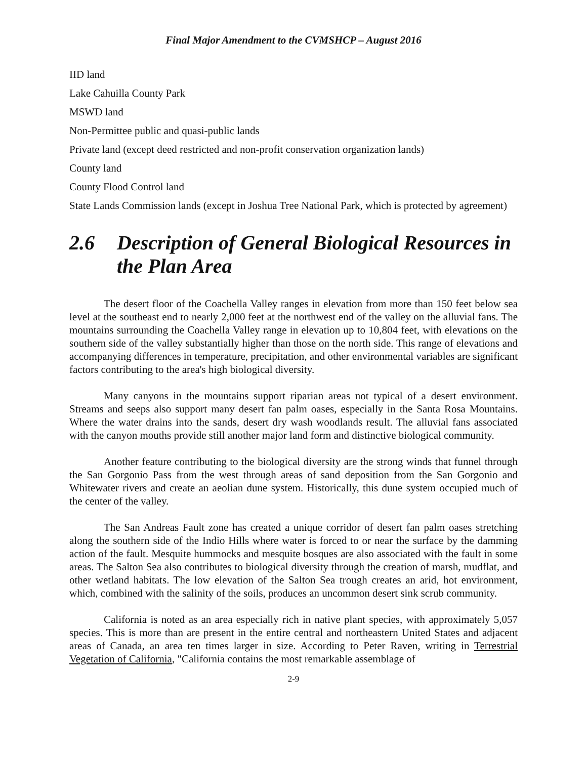Final Major Amendment to the CVMSHCP – August 2016
IID land
Lake Cahuilla County Park
MSWD land
Non-Permittee public and quasi-public lands
Private land (except deed restricted and non-profit conservation organization lands)
County land
County Flood Control land
State Lands Commission lands (except in Joshua Tree National Park, which is protected by agreement)
2.6 Description of General Biological Resources in the Plan Area
The desert floor of the Coachella Valley ranges in elevation from more than 150 feet below sea level at the southeast end to nearly 2,000 feet at the northwest end of the valley on the alluvial fans. The mountains surrounding the Coachella Valley range in elevation up to 10,804 feet, with elevations on the southern side of the valley substantially higher than those on the north side. This range of elevations and accompanying differences in temperature, precipitation, and other environmental variables are significant factors contributing to the area's high biological diversity.
Many canyons in the mountains support riparian areas not typical of a desert environment. Streams and seeps also support many desert fan palm oases, especially in the Santa Rosa Mountains. Where the water drains into the sands, desert dry wash woodlands result. The alluvial fans associated with the canyon mouths provide still another major land form and distinctive biological community.
Another feature contributing to the biological diversity are the strong winds that funnel through the San Gorgonio Pass from the west through areas of sand deposition from the San Gorgonio and Whitewater rivers and create an aeolian dune system. Historically, this dune system occupied much of the center of the valley.
The San Andreas Fault zone has created a unique corridor of desert fan palm oases stretching along the southern side of the Indio Hills where water is forced to or near the surface by the damming action of the fault. Mesquite hummocks and mesquite bosques are also associated with the fault in some areas. The Salton Sea also contributes to biological diversity through the creation of marsh, mudflat, and other wetland habitats. The low elevation of the Salton Sea trough creates an arid, hot environment, which, combined with the salinity of the soils, produces an uncommon desert sink scrub community.
California is noted as an area especially rich in native plant species, with approximately 5,057 species. This is more than are present in the entire central and northeastern United States and adjacent areas of Canada, an area ten times larger in size. According to Peter Raven, writing in Terrestrial Vegetation of California, "California contains the most remarkable assemblage of
2-9